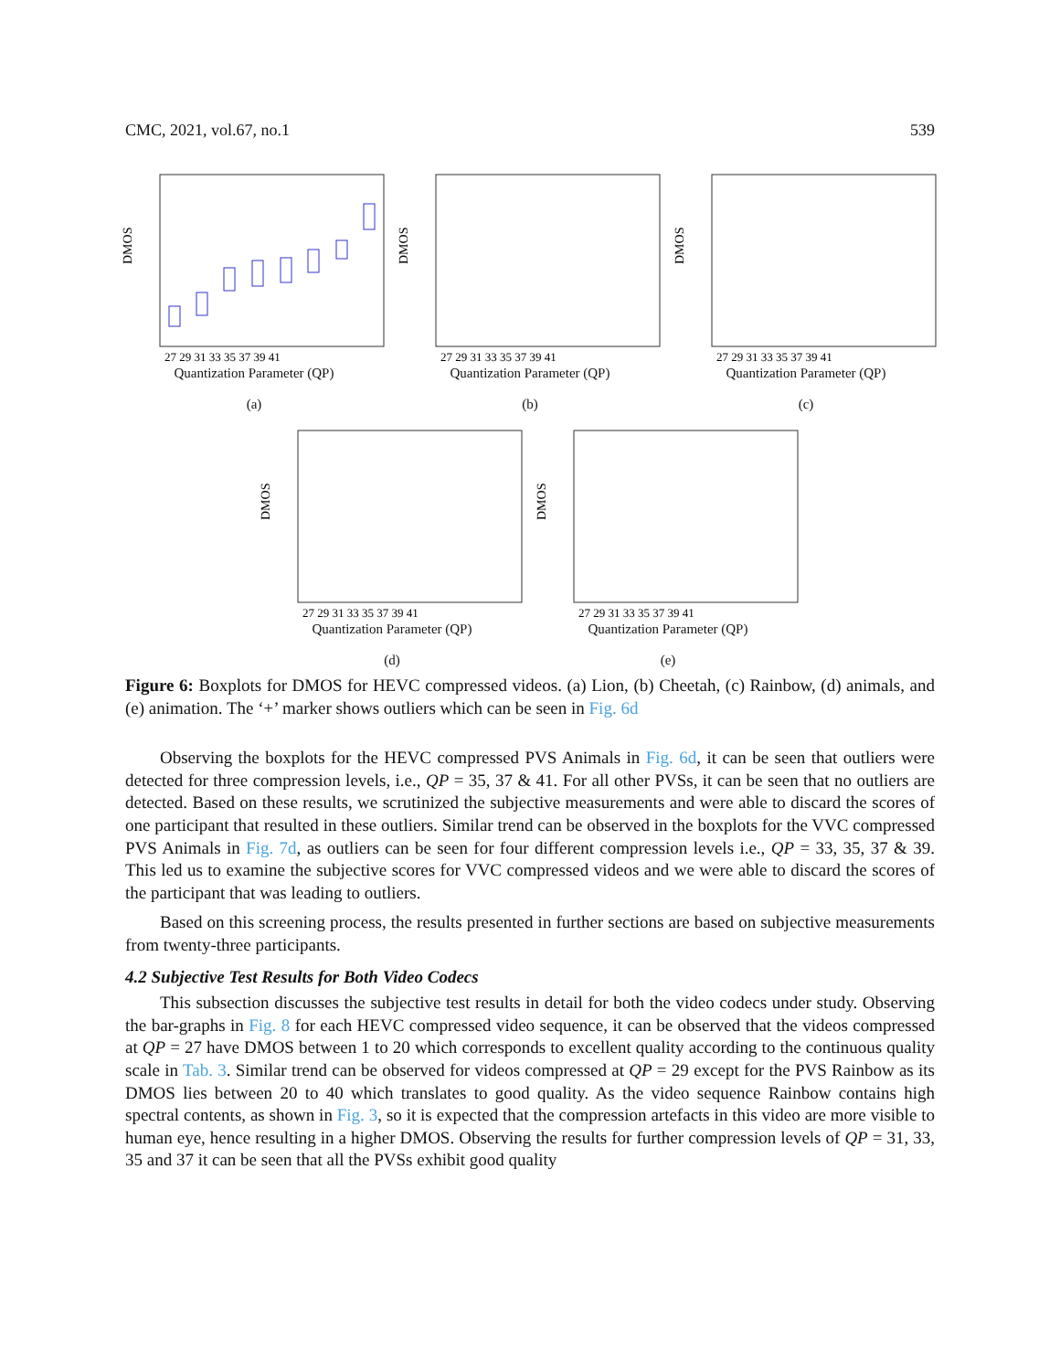CMC, 2021, vol.67, no.1 539
DMOS
27 29 31 33 35 37 39 41
Quantization Parameter (QP)
(a)
DMOS
27 29 31 33 35 37 39 41
Quantization Parameter (QP)
(b)
DMOS
27 29 31 33 35 37 39 41
Quantization Parameter (QP)
(c)
DMOS
27 29 31 33 35 37 39 41
Quantization Parameter (QP)
(d)
DMOS
27 29 31 33 35 37 39 41
Quantization Parameter (QP)
(e)
Figure 6: Boxplots for DMOS for HEVC compressed videos. (a) Lion, (b) Cheetah, (c) Rainbow, (d) animals, and (e) animation. The ‘+’ marker shows outliers which can be seen in Fig. 6d
Observing the boxplots for the HEVC compressed PVS Animals in Fig. 6d, it can be seen that outliers were detected for three compression levels, i.e., QP = 35, 37 & 41. For all other PVSs, it can be seen that no outliers are detected. Based on these results, we scrutinized the subjective measurements and were able to discard the scores of one participant that resulted in these outliers. Similar trend can be observed in the boxplots for the VVC compressed PVS Animals in Fig. 7d, as outliers can be seen for four different compression levels i.e., QP = 33, 35, 37 & 39. This led us to examine the subjective scores for VVC compressed videos and we were able to discard the scores of the participant that was leading to outliers.
Based on this screening process, the results presented in further sections are based on subjective measurements from twenty-three participants.
4.2 Subjective Test Results for Both Video Codecs
This subsection discusses the subjective test results in detail for both the video codecs under study. Observing the bar-graphs in Fig. 8 for each HEVC compressed video sequence, it can be observed that the videos compressed at QP = 27 have DMOS between 1 to 20 which corresponds to excellent quality according to the continuous quality scale in Tab. 3. Similar trend can be observed for videos compressed at QP = 29 except for the PVS Rainbow as its DMOS lies between 20 to 40 which translates to good quality. As the video sequence Rainbow contains high spectral contents, as shown in Fig. 3, so it is expected that the compression artefacts in this video are more visible to human eye, hence resulting in a higher DMOS. Observing the results for further compression levels of QP = 31, 33, 35 and 37 it can be seen that all the PVSs exhibit good quality